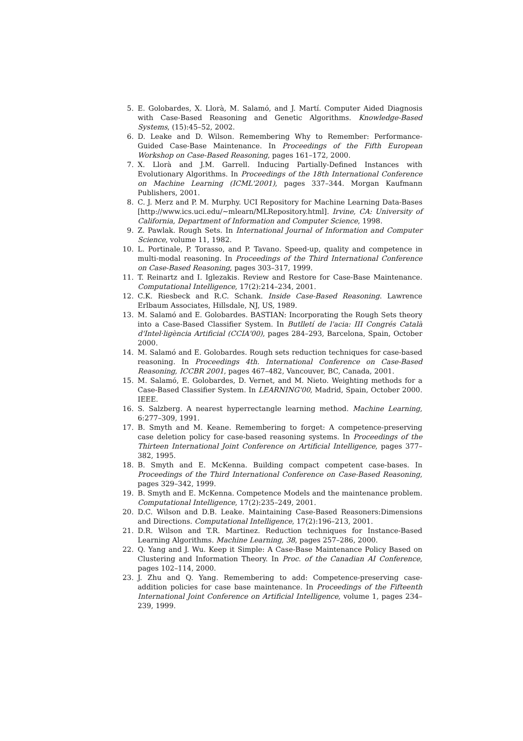5. E. Golobardes, X. Llorà, M. Salamó, and J. Martí. Computer Aided Diagnosis with Case-Based Reasoning and Genetic Algorithms. Knowledge-Based Systems, (15):45–52, 2002.
6. D. Leake and D. Wilson. Remembering Why to Remember: Performance-Guided Case-Base Maintenance. In Proceedings of the Fifth European Workshop on Case-Based Reasoning, pages 161–172, 2000.
7. X. Llorà and J.M. Garrell. Inducing Partially-Defined Instances with Evolutionary Algorithms. In Proceedings of the 18th International Conference on Machine Learning (ICML'2001), pages 337–344. Morgan Kaufmann Publishers, 2001.
8. C. J. Merz and P. M. Murphy. UCI Repository for Machine Learning Data-Bases [http://www.ics.uci.edu/∼mlearn/MLRepository.html]. Irvine, CA: University of California, Department of Information and Computer Science, 1998.
9. Z. Pawlak. Rough Sets. In International Journal of Information and Computer Science, volume 11, 1982.
10. L. Portinale, P. Torasso, and P. Tavano. Speed-up, quality and competence in multi-modal reasoning. In Proceedings of the Third International Conference on Case-Based Reasoning, pages 303–317, 1999.
11. T. Reinartz and I. Iglezakis. Review and Restore for Case-Base Maintenance. Computational Intelligence, 17(2):214–234, 2001.
12. C.K. Riesbeck and R.C. Schank. Inside Case-Based Reasoning. Lawrence Erlbaum Associates, Hillsdale, NJ, US, 1989.
13. M. Salamó and E. Golobardes. BASTIAN: Incorporating the Rough Sets theory into a Case-Based Classifier System. In Butlletí de l'acia: III Congrés Català d'Intel·ligència Artificial (CCIA'00), pages 284–293, Barcelona, Spain, October 2000.
14. M. Salamó and E. Golobardes. Rough sets reduction techniques for case-based reasoning. In Proceedings 4th. International Conference on Case-Based Reasoning, ICCBR 2001, pages 467–482, Vancouver, BC, Canada, 2001.
15. M. Salamó, E. Golobardes, D. Vernet, and M. Nieto. Weighting methods for a Case-Based Classifier System. In LEARNING'00, Madrid, Spain, October 2000. IEEE.
16. S. Salzberg. A nearest hyperrectangle learning method. Machine Learning, 6:277–309, 1991.
17. B. Smyth and M. Keane. Remembering to forget: A competence-preserving case deletion policy for case-based reasoning systems. In Proceedings of the Thirteen International Joint Conference on Artificial Intelligence, pages 377–382, 1995.
18. B. Smyth and E. McKenna. Building compact competent case-bases. In Proceedings of the Third International Conference on Case-Based Reasoning, pages 329–342, 1999.
19. B. Smyth and E. McKenna. Competence Models and the maintenance problem. Computational Intelligence, 17(2):235–249, 2001.
20. D.C. Wilson and D.B. Leake. Maintaining Case-Based Reasoners:Dimensions and Directions. Computational Intelligence, 17(2):196–213, 2001.
21. D.R. Wilson and T.R. Martinez. Reduction techniques for Instance-Based Learning Algorithms. Machine Learning, 38, pages 257–286, 2000.
22. Q. Yang and J. Wu. Keep it Simple: A Case-Base Maintenance Policy Based on Clustering and Information Theory. In Proc. of the Canadian AI Conference, pages 102–114, 2000.
23. J. Zhu and Q. Yang. Remembering to add: Competence-preserving case-addition policies for case base maintenance. In Proceedings of the Fifteenth International Joint Conference on Artificial Intelligence, volume 1, pages 234–239, 1999.